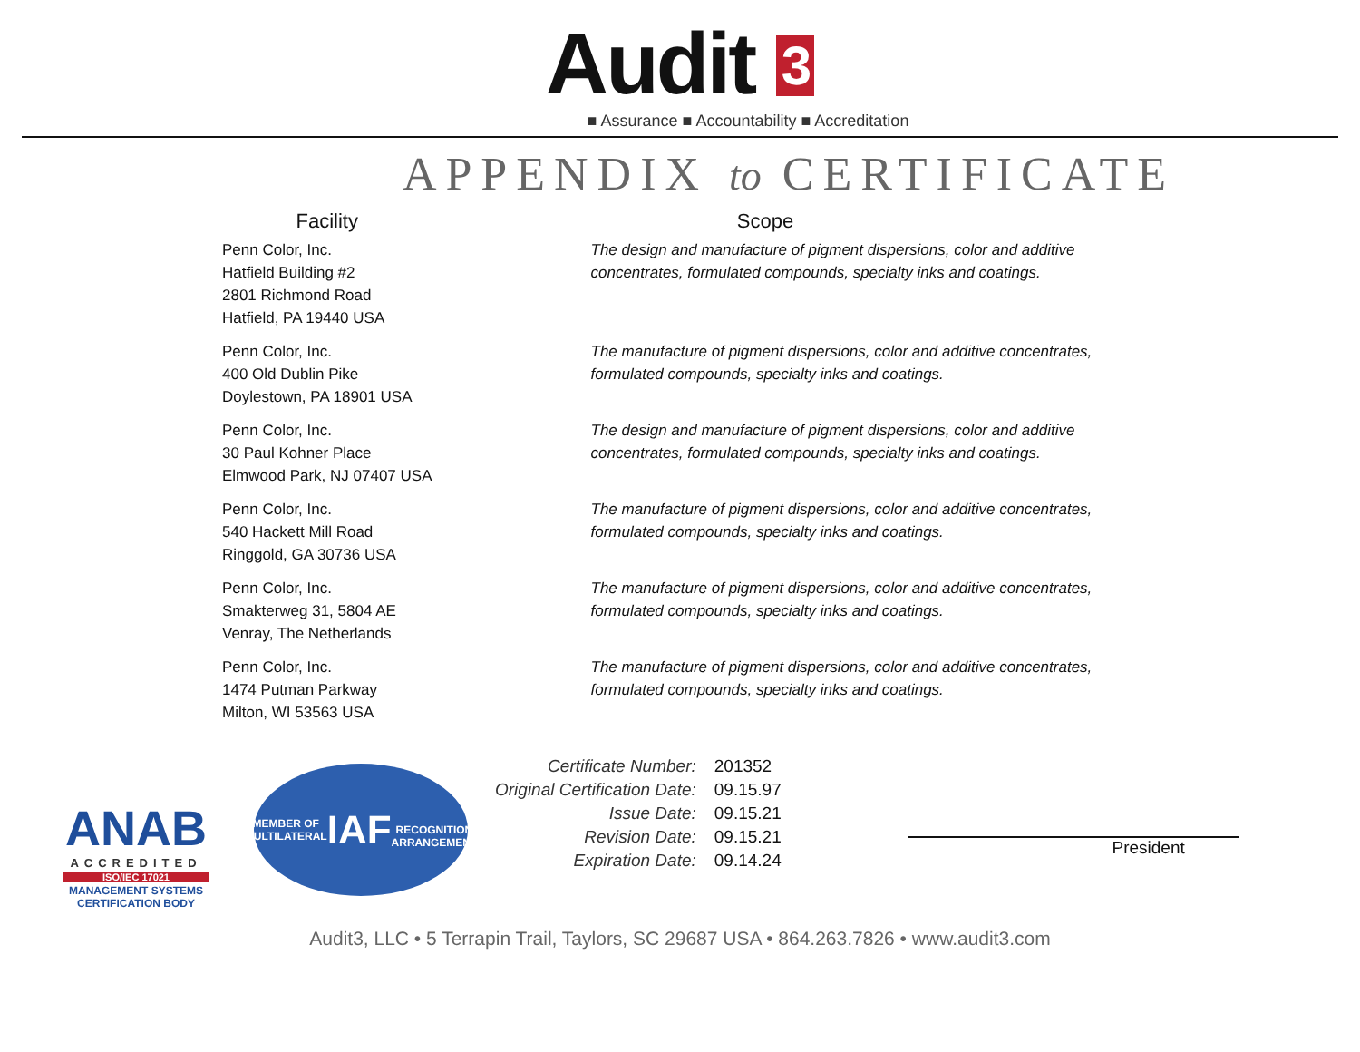Audit 3
■ Assurance ■ Accountability ■ Accreditation
APPENDIX to CERTIFICATE
| Facility | Scope |
| --- | --- |
| Penn Color, Inc. Hatfield Building #2 2801 Richmond Road Hatfield, PA 19440 USA | The design and manufacture of pigment dispersions, color and additive concentrates, formulated compounds, specialty inks and coatings. |
| Penn Color, Inc. 400 Old Dublin Pike Doylestown, PA 18901 USA | The manufacture of pigment dispersions, color and additive concentrates, formulated compounds, specialty inks and coatings. |
| Penn Color, Inc. 30 Paul Kohner Place Elmwood Park, NJ 07407 USA | The design and manufacture of pigment dispersions, color and additive concentrates, formulated compounds, specialty inks and coatings. |
| Penn Color, Inc. 540 Hackett Mill Road Ringgold, GA 30736 USA | The manufacture of pigment dispersions, color and additive concentrates, formulated compounds, specialty inks and coatings. |
| Penn Color, Inc. Smakterweg 31, 5804 AE Venray, The Netherlands | The manufacture of pigment dispersions, color and additive concentrates, formulated compounds, specialty inks and coatings. |
| Penn Color, Inc. 1474 Putman Parkway Milton, WI 53563 USA | The manufacture of pigment dispersions, color and additive concentrates, formulated compounds, specialty inks and coatings. |
ANAB
ACCREDITED
ISO/IEC 17021
MANAGEMENT SYSTEMS
CERTIFICATION BODY
MEMBER OF MULTILATERAL
IAF
RECOGNITION ARRANGEMENT
| Certificate Number: | 201352 |
| Original Certification Date: | 09.15.97 |
| Issue Date: | 09.15.21 |
| Revision Date: | 09.15.21 |
| Expiration Date: | 09.14.24 |
President
Audit3, LLC • 5 Terrapin Trail, Taylors, SC 29687 USA • 864.263.7826 • www.audit3.com